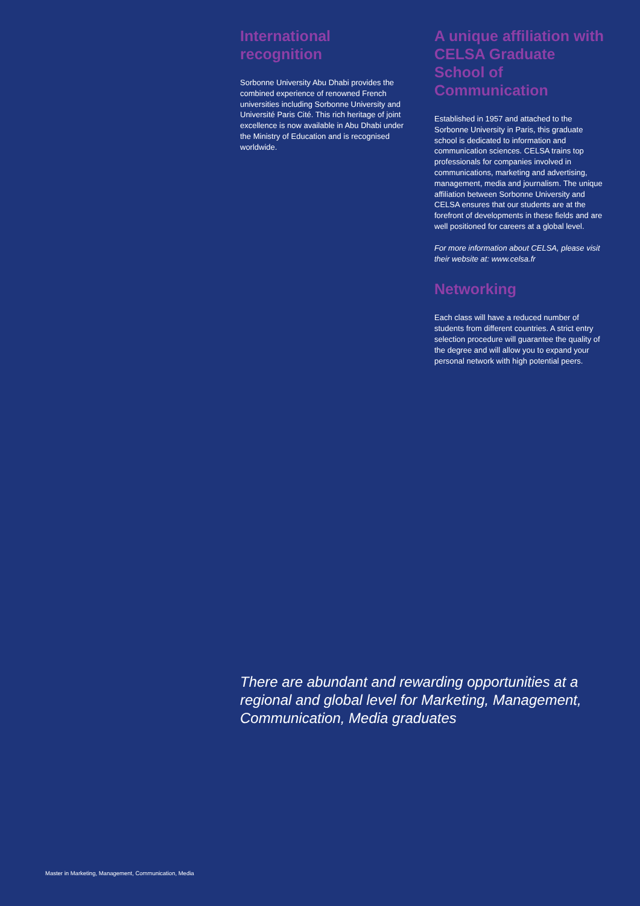International
recognition
Sorbonne University Abu Dhabi provides the combined experience of renowned French universities including Sorbonne University and Université Paris Cité. This rich heritage of joint excellence is now available in Abu Dhabi under the Ministry of Education and is recognised worldwide.
A unique affiliation with CELSA Graduate School of Communication
Established in 1957 and attached to the Sorbonne University in Paris, this graduate school is dedicated to information and communication sciences. CELSA trains top professionals for companies involved in communications, marketing and advertising, management, media and journalism. The unique affiliation between Sorbonne University and CELSA ensures that our students are at the forefront of developments in these fields and are well positioned for careers at a global level.
For more information about CELSA, please visit their website at: www.celsa.fr
Networking
Each class will have a reduced number of students from different countries. A strict entry selection procedure will guarantee the quality of the degree and will allow you to expand your personal network with high potential peers.
There are abundant and rewarding opportunities at a regional and global level for Marketing, Management, Communication, Media graduates
Master in Marketing, Management, Communication, Media